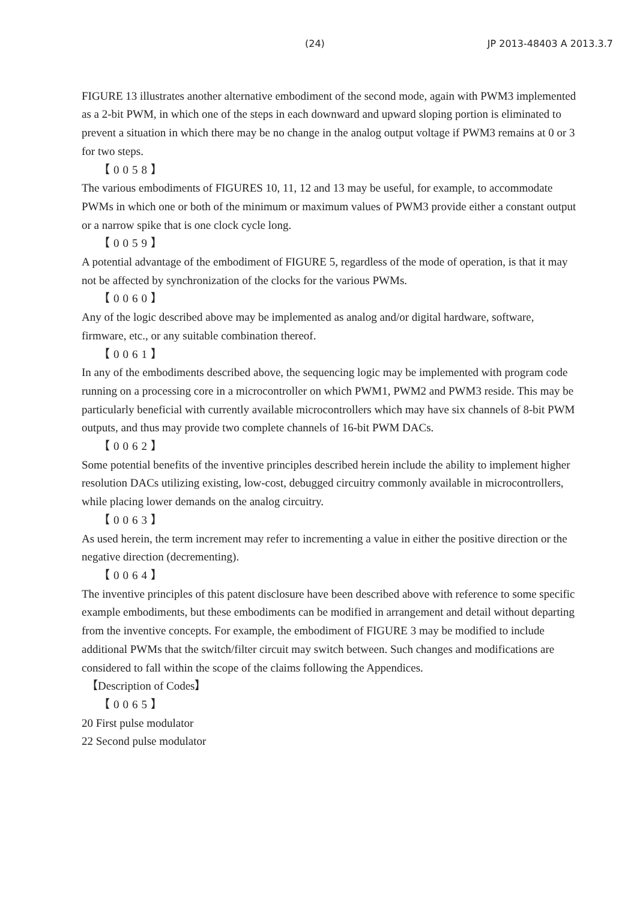(24) JP 2013-48403 A 2013.3.7
FIGURE 13 illustrates another alternative embodiment of the second mode, again with PWM3 implemented as a 2-bit PWM, in which one of the steps in each downward and upward sloping portion is eliminated to prevent a situation in which there may be no change in the analog output voltage if PWM3 remains at 0 or 3 for two steps.
【0058】
The various embodiments of FIGURES 10, 11, 12 and 13 may be useful, for example, to accommodate PWMs in which one or both of the minimum or maximum values of PWM3 provide either a constant output or a narrow spike that is one clock cycle long.
【0059】
A potential advantage of the embodiment of FIGURE 5, regardless of the mode of operation, is that it may not be affected by synchronization of the clocks for the various PWMs.
【0060】
Any of the logic described above may be implemented as analog and/or digital hardware, software, firmware, etc., or any suitable combination thereof.
【0061】
In any of the embodiments described above, the sequencing logic may be implemented with program code running on a processing core in a microcontroller on which PWM1, PWM2 and PWM3 reside. This may be particularly beneficial with currently available microcontrollers which may have six channels of 8-bit PWM outputs, and thus may provide two complete channels of 16-bit PWM DACs.
【0062】
Some potential benefits of the inventive principles described herein include the ability to implement higher resolution DACs utilizing existing, low-cost, debugged circuitry commonly available in microcontrollers, while placing lower demands on the analog circuitry.
【0063】
As used herein, the term increment may refer to incrementing a value in either the positive direction or the negative direction (decrementing).
【0064】
The inventive principles of this patent disclosure have been described above with reference to some specific example embodiments, but these embodiments can be modified in arrangement and detail without departing from the inventive concepts. For example, the embodiment of FIGURE 3 may be modified to include additional PWMs that the switch/filter circuit may switch between. Such changes and modifications are considered to fall within the scope of the claims following the Appendices.
【Description of Codes】
【0065】
20 First pulse modulator
22 Second pulse modulator